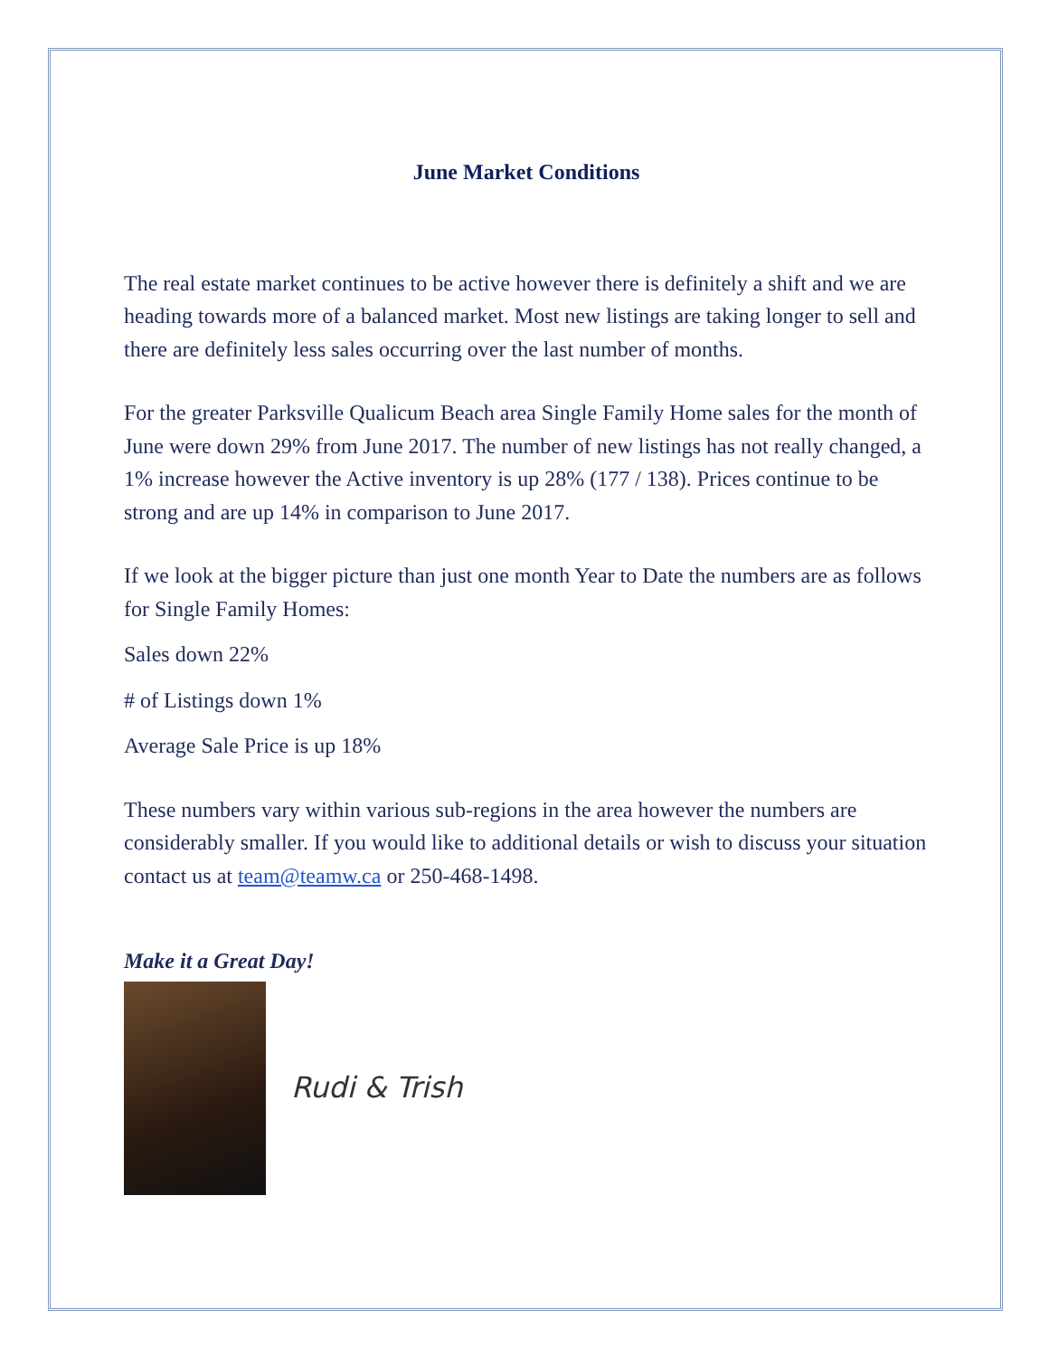June Market Conditions
The real estate market continues to be active however there is definitely a shift and we are heading towards more of a balanced market. Most new listings are taking longer to sell and there are definitely less sales occurring over the last number of months.
For the greater Parksville Qualicum Beach area Single Family Home sales for the month of June were down 29% from June 2017. The number of new listings has not really changed, a 1% increase however the Active inventory is up 28% (177 / 138). Prices continue to be strong and are up 14% in comparison to June 2017.
If we look at the bigger picture than just one month Year to Date the numbers are as follows for Single Family Homes:
Sales down 22%
# of Listings down 1%
Average Sale Price is up 18%
These numbers vary within various sub-regions in the area however the numbers are considerably smaller. If you would like to additional details or wish to discuss your situation contact us at team@teamw.ca or 250-468-1498.
Make it a Great Day!
Rudi & Trish